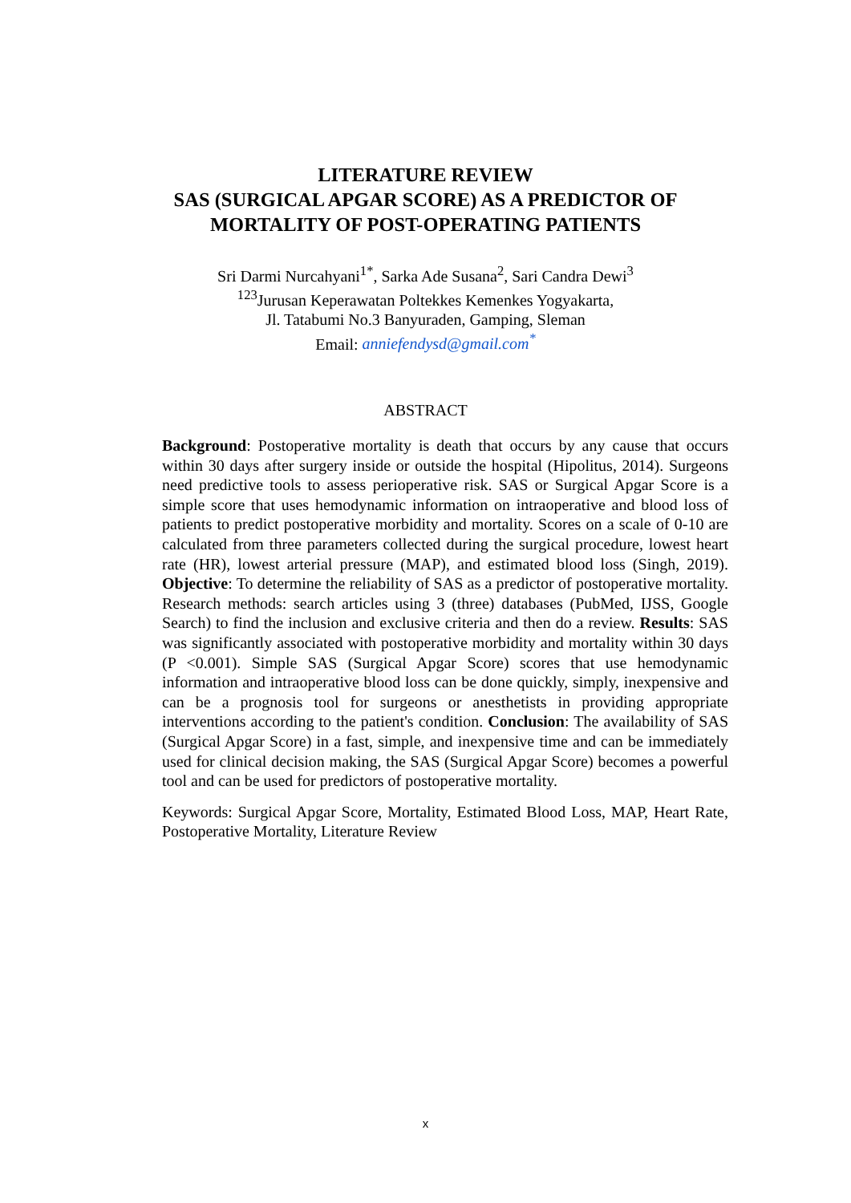LITERATURE REVIEW
SAS (SURGICAL APGAR SCORE) AS A PREDICTOR OF
MORTALITY OF POST-OPERATING PATIENTS
Sri Darmi Nurcahyani<sup>1*</sup>, Sarka Ade Susana<sup>2</sup>, Sari Candra Dewi<sup>3</sup>
<sup>123</sup> Jurusan Keperawatan Poltekkes Kemenkes Yogyakarta,
Jl. Tatabumi No.3 Banyuraden, Gamping, Sleman
Email: anniefendysd@gmail.com<sup>*</sup>
ABSTRACT
Background: Postoperative mortality is death that occurs by any cause that occurs within 30 days after surgery inside or outside the hospital (Hipolitus, 2014). Surgeons need predictive tools to assess perioperative risk. SAS or Surgical Apgar Score is a simple score that uses hemodynamic information on intraoperative and blood loss of patients to predict postoperative morbidity and mortality. Scores on a scale of 0-10 are calculated from three parameters collected during the surgical procedure, lowest heart rate (HR), lowest arterial pressure (MAP), and estimated blood loss (Singh, 2019). Objective: To determine the reliability of SAS as a predictor of postoperative mortality. Research methods: search articles using 3 (three) databases (PubMed, IJSS, Google Search) to find the inclusion and exclusive criteria and then do a review. Results: SAS was significantly associated with postoperative morbidity and mortality within 30 days (P <0.001). Simple SAS (Surgical Apgar Score) scores that use hemodynamic information and intraoperative blood loss can be done quickly, simply, inexpensive and can be a prognosis tool for surgeons or anesthetists in providing appropriate interventions according to the patient's condition. Conclusion: The availability of SAS (Surgical Apgar Score) in a fast, simple, and inexpensive time and can be immediately used for clinical decision making, the SAS (Surgical Apgar Score) becomes a powerful tool and can be used for predictors of postoperative mortality.
Keywords: Surgical Apgar Score, Mortality, Estimated Blood Loss, MAP, Heart Rate, Postoperative Mortality, Literature Review
x